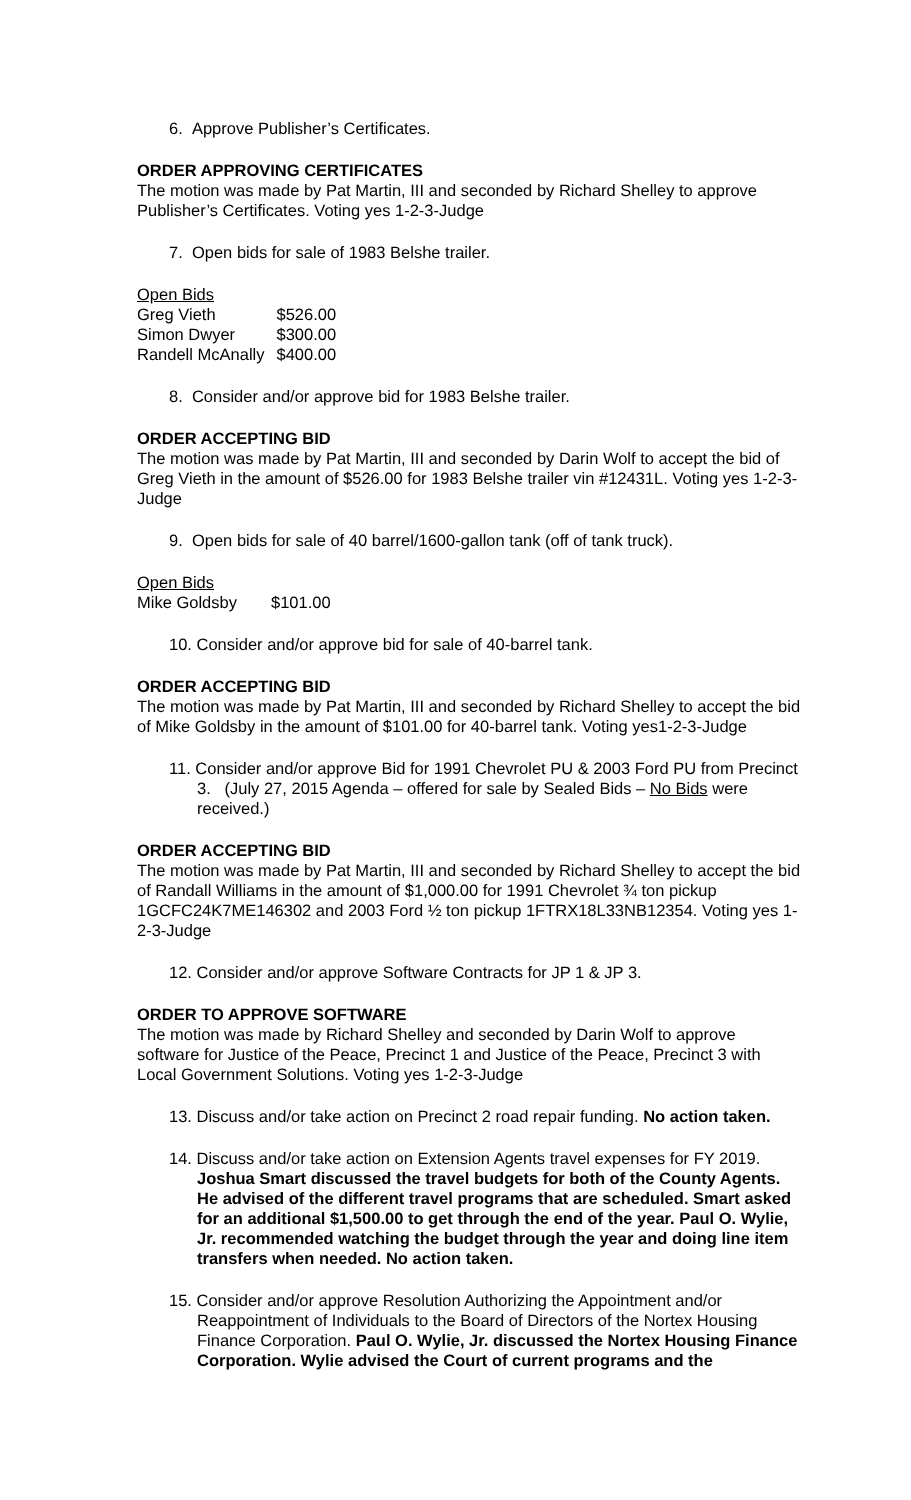6. Approve Publisher’s Certificates.
ORDER APPROVING CERTIFICATES
The motion was made by Pat Martin, III and seconded by Richard Shelley to approve Publisher’s Certificates. Voting yes 1-2-3-Judge
7. Open bids for sale of 1983 Belshe trailer.
Open Bids
| Greg Vieth | $526.00 |
| Simon Dwyer | $300.00 |
| Randell McAnally | $400.00 |
8. Consider and/or approve bid for 1983 Belshe trailer.
ORDER ACCEPTING BID
The motion was made by Pat Martin, III and seconded by Darin Wolf to accept the bid of Greg Vieth in the amount of $526.00 for 1983 Belshe trailer vin #12431L. Voting yes 1-2-3-Judge
9. Open bids for sale of 40 barrel/1600-gallon tank (off of tank truck).
Open Bids
| Mike Goldsby | $101.00 |
10. Consider and/or approve bid for sale of 40-barrel tank.
ORDER ACCEPTING BID
The motion was made by Pat Martin, III and seconded by Richard Shelley to accept the bid of Mike Goldsby in the amount of $101.00 for 40-barrel tank. Voting yes1-2-3-Judge
11. Consider and/or approve Bid for 1991 Chevrolet PU & 2003 Ford PU from Precinct 3. (July 27, 2015 Agenda – offered for sale by Sealed Bids – No Bids were received.)
ORDER ACCEPTING BID
The motion was made by Pat Martin, III and seconded by Richard Shelley to accept the bid of Randall Williams in the amount of $1,000.00 for 1991 Chevrolet ¾ ton pickup 1GCFC24K7ME146302 and 2003 Ford ½ ton pickup 1FTRX18L33NB12354. Voting yes 1-2-3-Judge
12. Consider and/or approve Software Contracts for JP 1 & JP 3.
ORDER TO APPROVE SOFTWARE
The motion was made by Richard Shelley and seconded by Darin Wolf to approve software for Justice of the Peace, Precinct 1 and Justice of the Peace, Precinct 3 with Local Government Solutions. Voting yes 1-2-3-Judge
13. Discuss and/or take action on Precinct 2 road repair funding. No action taken.
14. Discuss and/or take action on Extension Agents travel expenses for FY 2019. Joshua Smart discussed the travel budgets for both of the County Agents. He advised of the different travel programs that are scheduled. Smart asked for an additional $1,500.00 to get through the end of the year. Paul O. Wylie, Jr. recommended watching the budget through the year and doing line item transfers when needed. No action taken.
15. Consider and/or approve Resolution Authorizing the Appointment and/or Reappointment of Individuals to the Board of Directors of the Nortex Housing Finance Corporation. Paul O. Wylie, Jr. discussed the Nortex Housing Finance Corporation. Wylie advised the Court of current programs and the